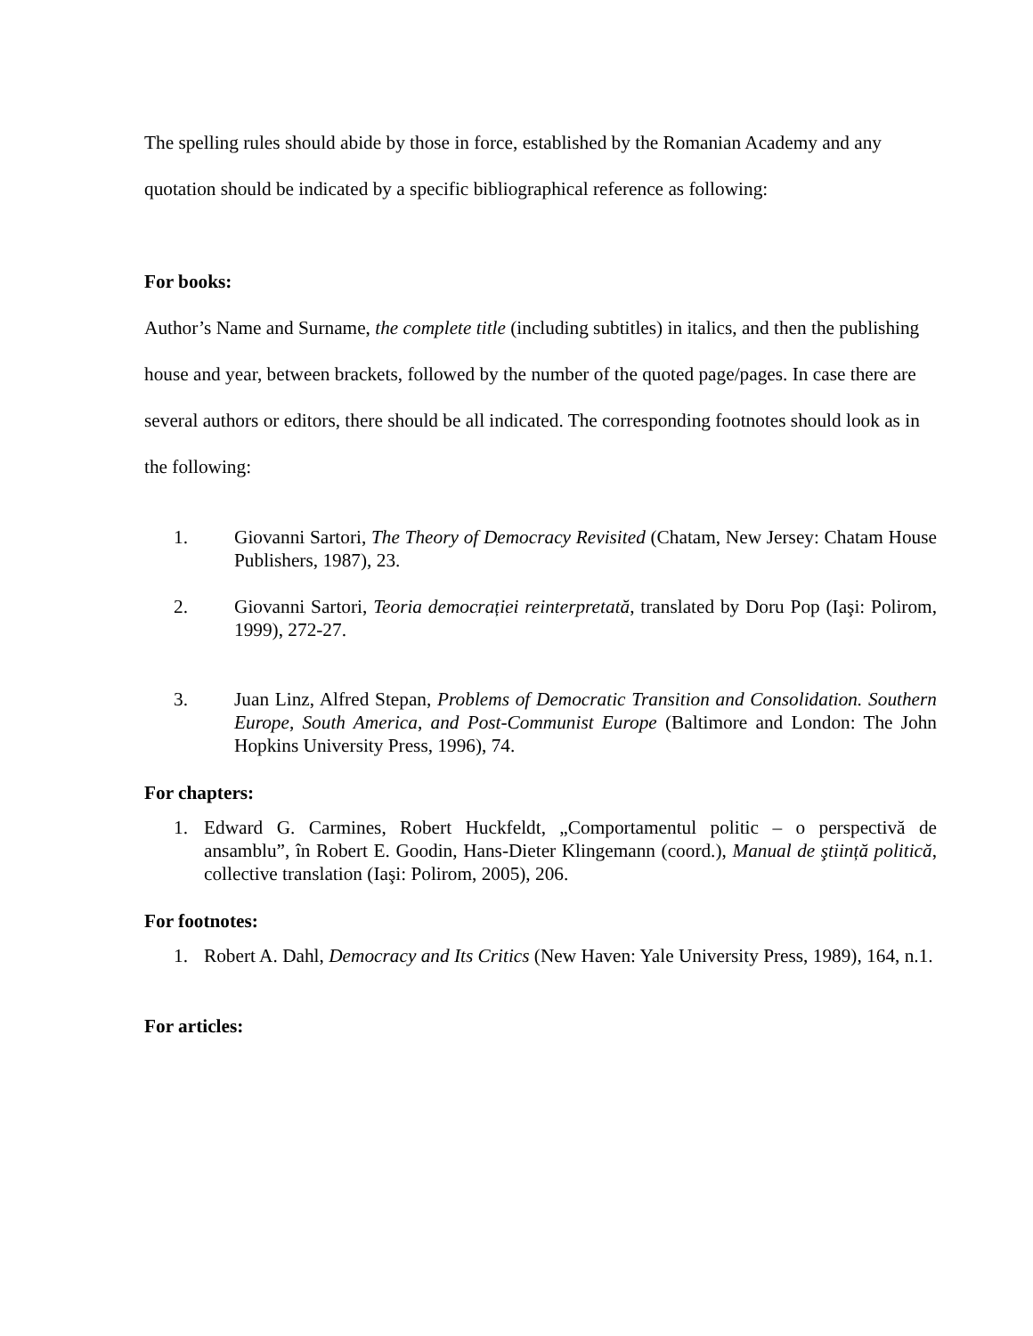The spelling rules should abide by those in force, established by the Romanian Academy and any quotation should be indicated by a specific bibliographical reference as following:
For books:
Author’s Name and Surname, the complete title (including subtitles) in italics, and then the publishing house and year, between brackets, followed by the number of the quoted page/pages. In case there are several authors or editors, there should be all indicated. The corresponding footnotes should look as in the following:
1. Giovanni Sartori, The Theory of Democracy Revisited (Chatam, New Jersey: Chatam House Publishers, 1987), 23.
2. Giovanni Sartori, Teoria democrației reinterpretată, translated by Doru Pop (Iaşi: Polirom, 1999), 272-27.
3. Juan Linz, Alfred Stepan, Problems of Democratic Transition and Consolidation. Southern Europe, South America, and Post-Communist Europe (Baltimore and London: The John Hopkins University Press, 1996), 74.
For chapters:
1. Edward G. Carmines, Robert Huckfeldt, „Comportamentul politic – o perspectivă de ansamblu”, în Robert E. Goodin, Hans-Dieter Klingemann (coord.), Manual de ştiință politică, collective translation (Iaşi: Polirom, 2005), 206.
For footnotes:
1. Robert A. Dahl, Democracy and Its Critics (New Haven: Yale University Press, 1989), 164, n.1.
For articles: